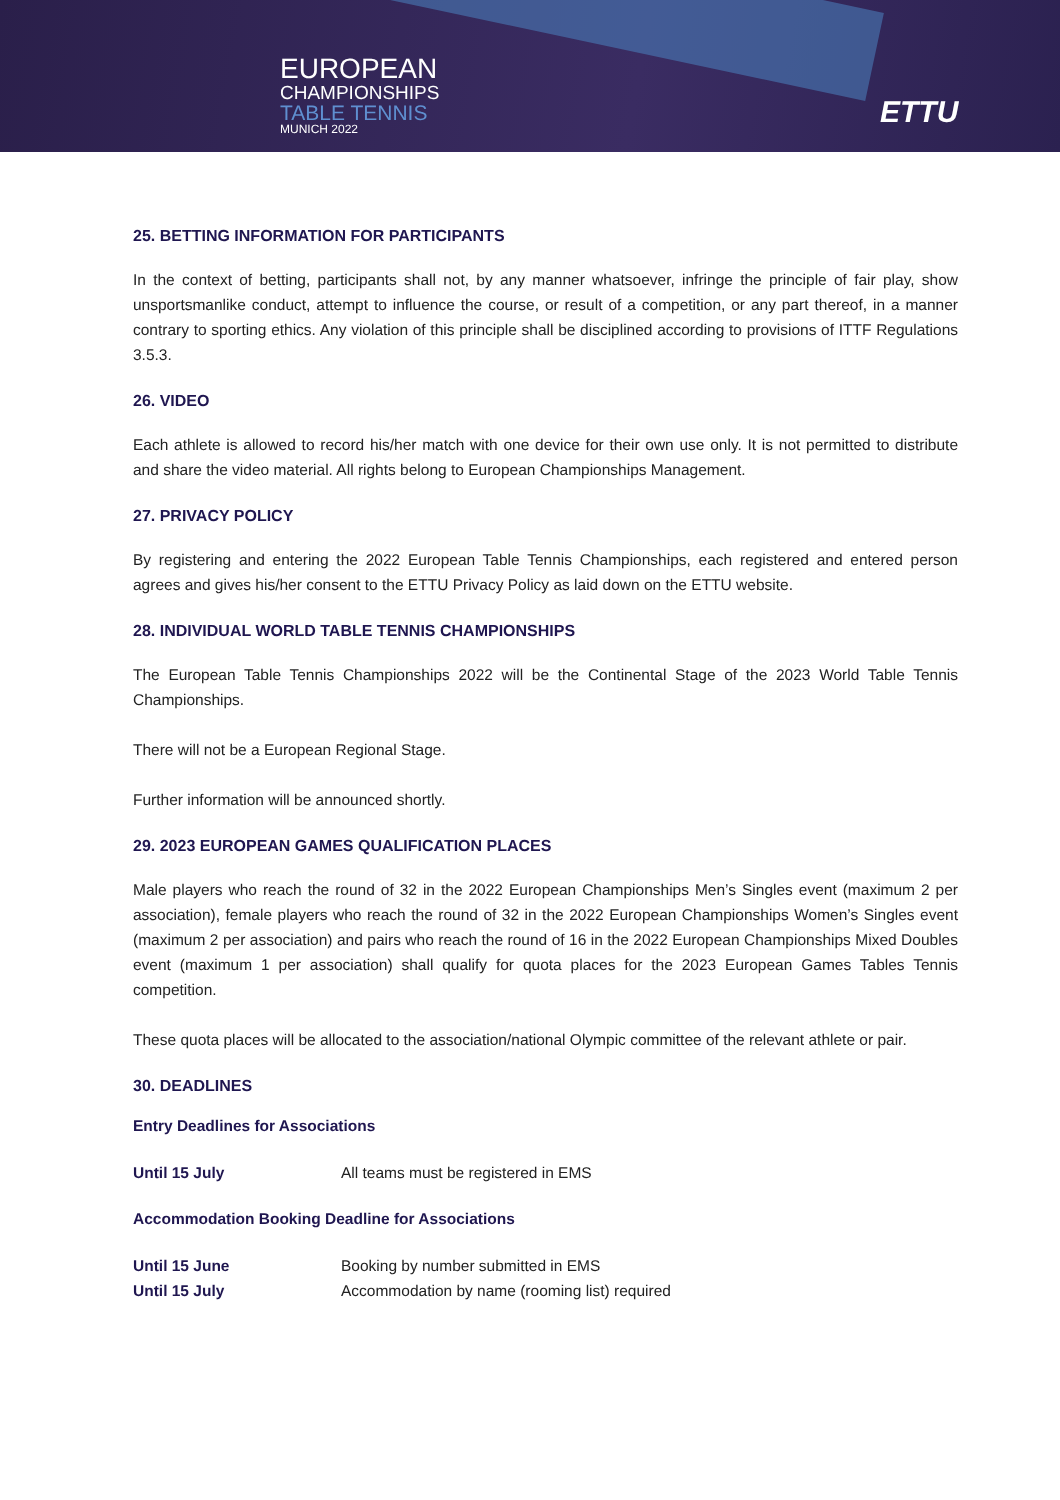EUROPEAN
CHAMPIONSHIPS
TABLE TENNIS
MUNICH 2022
ETTU
25. BETTING INFORMATION FOR PARTICIPANTS
In the context of betting, participants shall not, by any manner whatsoever, infringe the principle of fair play, show unsportsmanlike conduct, attempt to influence the course, or result of a competition, or any part thereof, in a manner contrary to sporting ethics. Any violation of this principle shall be disciplined according to provisions of ITTF Regulations 3.5.3.
26. VIDEO
Each athlete is allowed to record his/her match with one device for their own use only. It is not permitted to distribute and share the video material. All rights belong to European Championships Management.
27. PRIVACY POLICY
By registering and entering the 2022 European Table Tennis Championships, each registered and entered person agrees and gives his/her consent to the ETTU Privacy Policy as laid down on the ETTU website.
28. INDIVIDUAL WORLD TABLE TENNIS CHAMPIONSHIPS
The European Table Tennis Championships 2022 will be the Continental Stage of the 2023 World Table Tennis Championships.
There will not be a European Regional Stage.
Further information will be announced shortly.
29. 2023 EUROPEAN GAMES QUALIFICATION PLACES
Male players who reach the round of 32 in the 2022 European Championships Men’s Singles event (maximum 2 per association), female players who reach the round of 32 in the 2022 European Championships Women’s Singles event (maximum 2 per association) and pairs who reach the round of 16 in the 2022 European Championships Mixed Doubles event (maximum 1 per association) shall qualify for quota places for the 2023 European Games Tables Tennis competition.
These quota places will be allocated to the association/national Olympic committee of the relevant athlete or pair.
30. DEADLINES
Entry Deadlines for Associations
Until 15 July All teams must be registered in EMS
Accommodation Booking Deadline for Associations
Until 15 June Booking by number submitted in EMS
Until 15 July Accommodation by name (rooming list) required